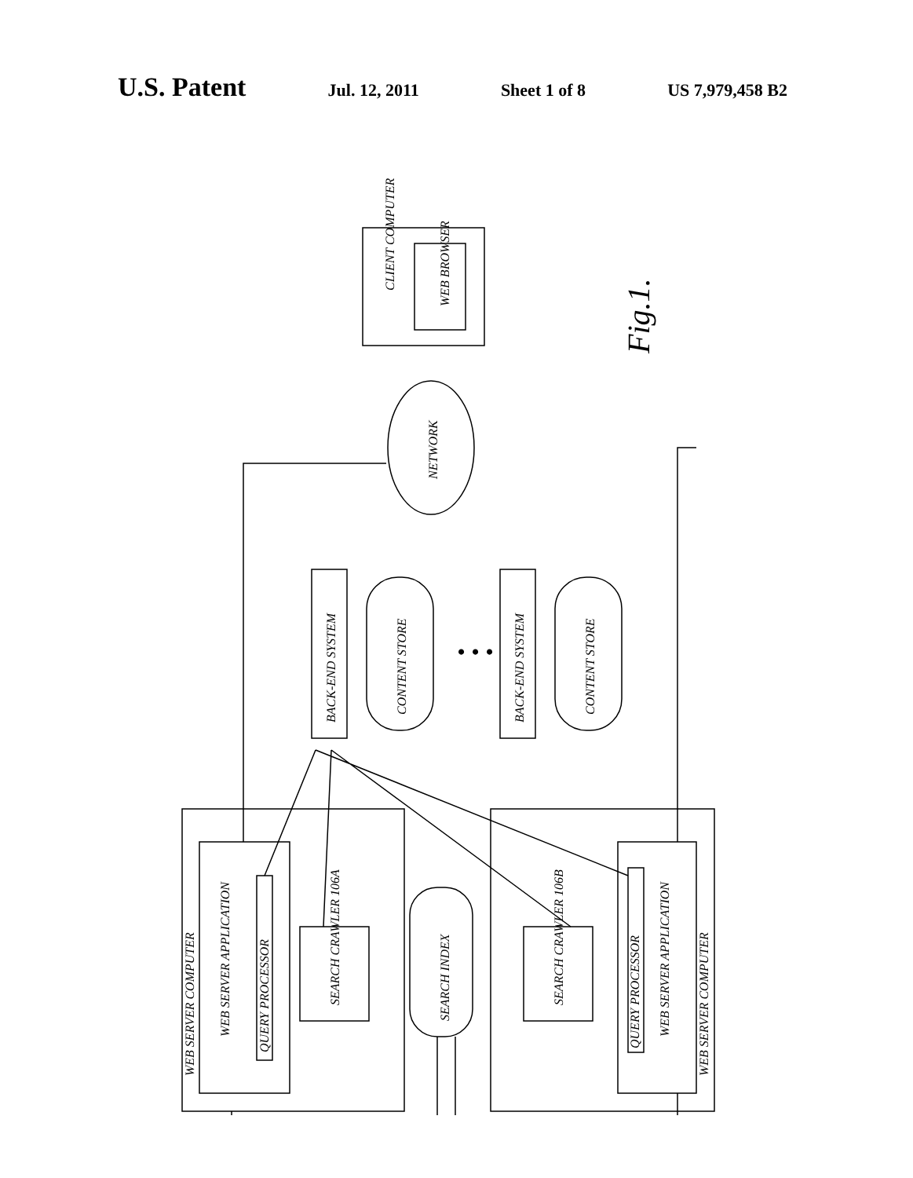U.S. Patent Jul. 12, 2011 Sheet 1 of 8 US 7,979,458 B2
CLIENT COMPUTER
WEB BROWSER
NETWORK
BACK-END SYSTEM
CONTENT STORE
BACK-END SYSTEM
CONTENT STORE
• • •
WEB SERVER COMPUTER
WEB SERVER APPLICATION
QUERY PROCESSOR
SEARCH CRAWLER 106A
SEARCH INDEX
SEARCH CRAWLER 106B
QUERY PROCESSOR
WEB SERVER APPLICATION
WEB SERVER COMPUTER
Fig.1.